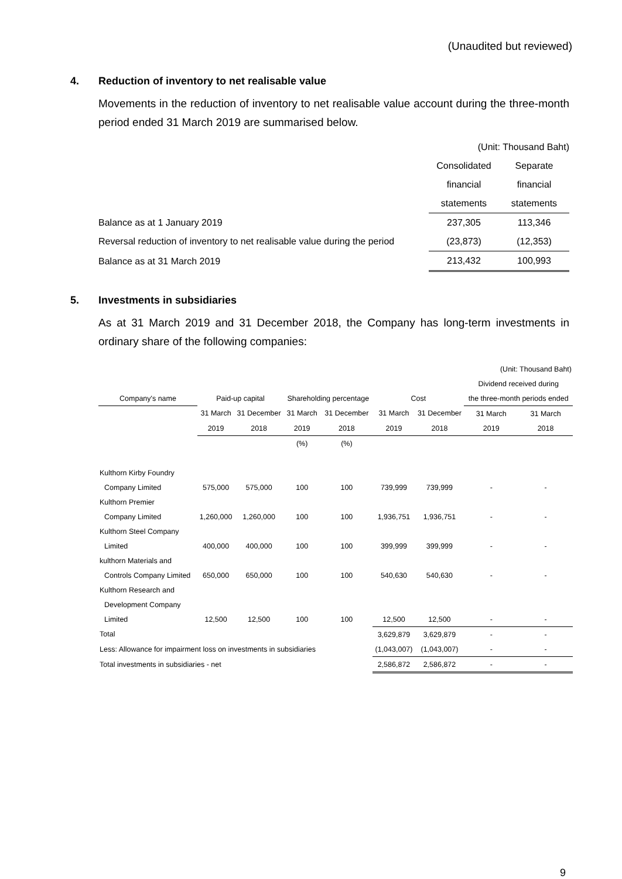(Unaudited but reviewed)
4. Reduction of inventory to net realisable value
Movements in the reduction of inventory to net realisable value account during the three-month period ended 31 March 2019 are summarised below.
| | (Unit: Thousand Baht) | |
| | Consolidated | Separate |
| | financial | financial |
| | statements | statements |
| Balance as at 1 January 2019 | 237,305 | 113,346 |
| Reversal reduction of inventory to net realisable value during the period | (23,873) | (12,353) |
| Balance as at 31 March 2019 | 213,432 | 100,993 |
5. Investments in subsidiaries
As at 31 March 2019 and 31 December 2018, the Company has long-term investments in ordinary share of the following companies:
| (Unit: Thousand Baht) | | | | | | | | |
| | | | | | | | Dividend received during | |
| Company's name | Paid-up capital | | Shareholding percentage | | Cost | | the three-month periods ended | |
| | 31 March | 31 December | 31 March | 31 December | 31 March | 31 December | 31 March | 31 March |
| | 2019 | 2018 | 2019 | 2018 | 2019 | 2018 | 2019 | 2018 |
| | | | (%) | (%) | | | | |
| Kulthorn Kirby Foundry | | | | | | | | |
| Company Limited | 575,000 | 575,000 | 100 | 100 | 739,999 | 739,999 | - | - |
| Kulthorn Premier | | | | | | | | |
| Company Limited | 1,260,000 | 1,260,000 | 100 | 100 | 1,936,751 | 1,936,751 | - | - |
| Kulthorn Steel Company | | | | | | | | |
| Limited | 400,000 | 400,000 | 100 | 100 | 399,999 | 399,999 | - | - |
| kulthorn Materials and | | | | | | | | |
| Controls Company Limited | 650,000 | 650,000 | 100 | 100 | 540,630 | 540,630 | - | - |
| Kulthorn Research and | | | | | | | | |
| Development Company | | | | | | | | |
| Limited | 12,500 | 12,500 | 100 | 100 | 12,500 | 12,500 | - | - |
| Total | | | | | 3,629,879 | 3,629,879 | - | - |
| Less: Allowance for impairment loss on investments in subsidiaries | | | | | (1,043,007) | (1,043,007) | - | - |
| Total investments in subsidiaries - net | | | | | 2,586,872 | 2,586,872 | - | - |
9